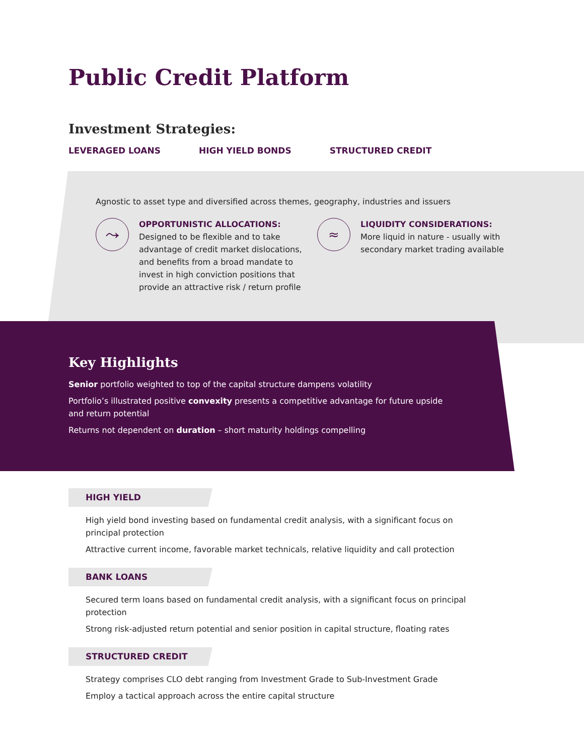Public Credit Platform
Investment Strategies:
LEVERAGED LOANS HIGH YIELD BONDS STRUCTURED CREDIT
Agnostic to asset type and diversified across themes, geography, industries and issuers
⤳
OPPORTUNISTIC ALLOCATIONS:
Designed to be flexible and to take advantage of credit market dislocations, and benefits from a broad mandate to invest in high conviction positions that provide an attractive risk / return profile
≈
LIQUIDITY CONSIDERATIONS:
More liquid in nature - usually with secondary market trading available
Key Highlights
Senior portfolio weighted to top of the capital structure dampens volatility
Portfolio’s illustrated positive convexity presents a competitive advantage for future upside and return potential
Returns not dependent on duration – short maturity holdings compelling
HIGH YIELD
High yield bond investing based on fundamental credit analysis, with a significant focus on principal protection
Attractive current income, favorable market technicals, relative liquidity and call protection
BANK LOANS
Secured term loans based on fundamental credit analysis, with a significant focus on principal protection
Strong risk-adjusted return potential and senior position in capital structure, floating rates
STRUCTURED CREDIT
Strategy comprises CLO debt ranging from Investment Grade to Sub-Investment Grade
Employ a tactical approach across the entire capital structure